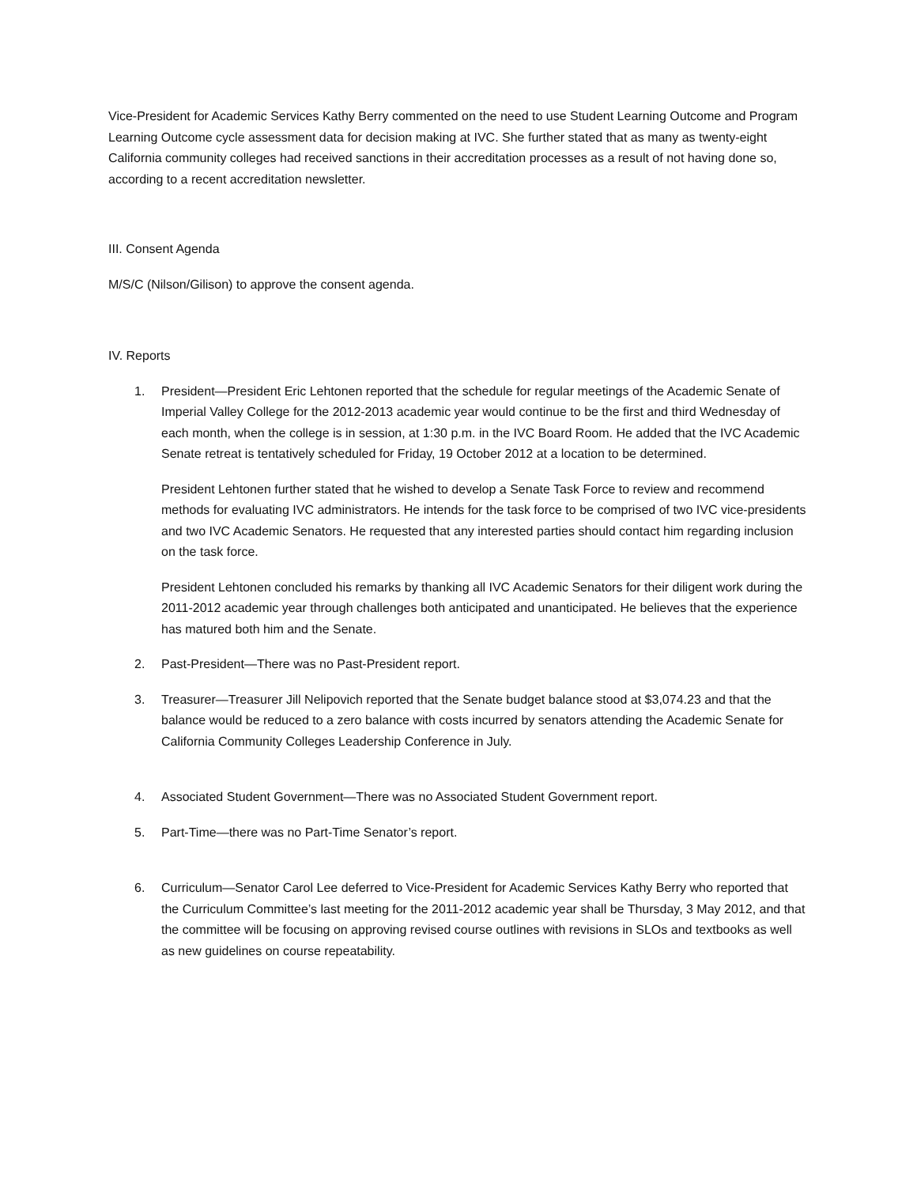Vice-President for Academic Services Kathy Berry commented on the need to use Student Learning Outcome and Program Learning Outcome cycle assessment data for decision making at IVC. She further stated that as many as twenty-eight California community colleges had received sanctions in their accreditation processes as a result of not having done so, according to a recent accreditation newsletter.
III. Consent Agenda
M/S/C (Nilson/Gilison) to approve the consent agenda.
IV. Reports
1. President—President Eric Lehtonen reported that the schedule for regular meetings of the Academic Senate of Imperial Valley College for the 2012-2013 academic year would continue to be the first and third Wednesday of each month, when the college is in session, at 1:30 p.m. in the IVC Board Room. He added that the IVC Academic Senate retreat is tentatively scheduled for Friday, 19 October 2012 at a location to be determined.
President Lehtonen further stated that he wished to develop a Senate Task Force to review and recommend methods for evaluating IVC administrators. He intends for the task force to be comprised of two IVC vice-presidents and two IVC Academic Senators. He requested that any interested parties should contact him regarding inclusion on the task force.
President Lehtonen concluded his remarks by thanking all IVC Academic Senators for their diligent work during the 2011-2012 academic year through challenges both anticipated and unanticipated. He believes that the experience has matured both him and the Senate.
2. Past-President—There was no Past-President report.
3. Treasurer—Treasurer Jill Nelipovich reported that the Senate budget balance stood at $3,074.23 and that the balance would be reduced to a zero balance with costs incurred by senators attending the Academic Senate for California Community Colleges Leadership Conference in July.
4. Associated Student Government—There was no Associated Student Government report.
5. Part-Time—there was no Part-Time Senator’s report.
6. Curriculum—Senator Carol Lee deferred to Vice-President for Academic Services Kathy Berry who reported that the Curriculum Committee’s last meeting for the 2011-2012 academic year shall be Thursday, 3 May 2012, and that the committee will be focusing on approving revised course outlines with revisions in SLOs and textbooks as well as new guidelines on course repeatability.